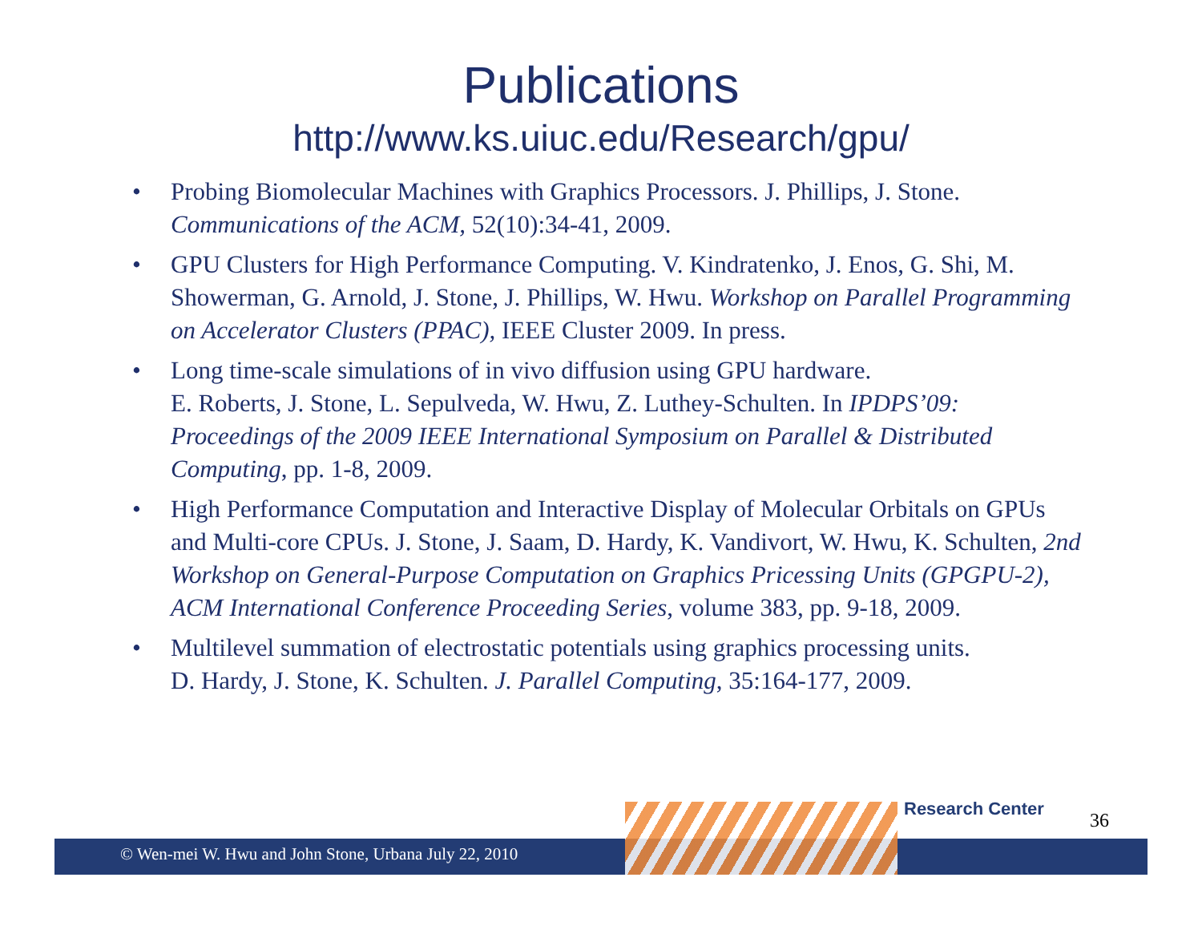Publications
http://www.ks.uiuc.edu/Research/gpu/
• Probing Biomolecular Machines with Graphics Processors. J. Phillips, J. Stone. Communications of the ACM, 52(10):34-41, 2009.
• GPU Clusters for High Performance Computing. V. Kindratenko, J. Enos, G. Shi, M. Showerman, G. Arnold, J. Stone, J. Phillips, W. Hwu. Workshop on Parallel Programming on Accelerator Clusters (PPAC), IEEE Cluster 2009. In press.
• Long time-scale simulations of in vivo diffusion using GPU hardware.
E. Roberts, J. Stone, L. Sepulveda, W. Hwu, Z. Luthey-Schulten. In IPDPS’09: Proceedings of the 2009 IEEE International Symposium on Parallel & Distributed Computing, pp. 1-8, 2009.
• High Performance Computation and Interactive Display of Molecular Orbitals on GPUs and Multi-core CPUs. J. Stone, J. Saam, D. Hardy, K. Vandivort, W. Hwu, K. Schulten, 2nd Workshop on General-Purpose Computation on Graphics Pricessing Units (GPGPU-2), ACM International Conference Proceeding Series, volume 383, pp. 9-18, 2009.
• Multilevel summation of electrostatic potentials using graphics processing units.
D. Hardy, J. Stone, K. Schulten. J. Parallel Computing, 35:164-177, 2009.
© Wen-mei W. Hwu and John Stone, Urbana July 22, 2010
Research Center
36